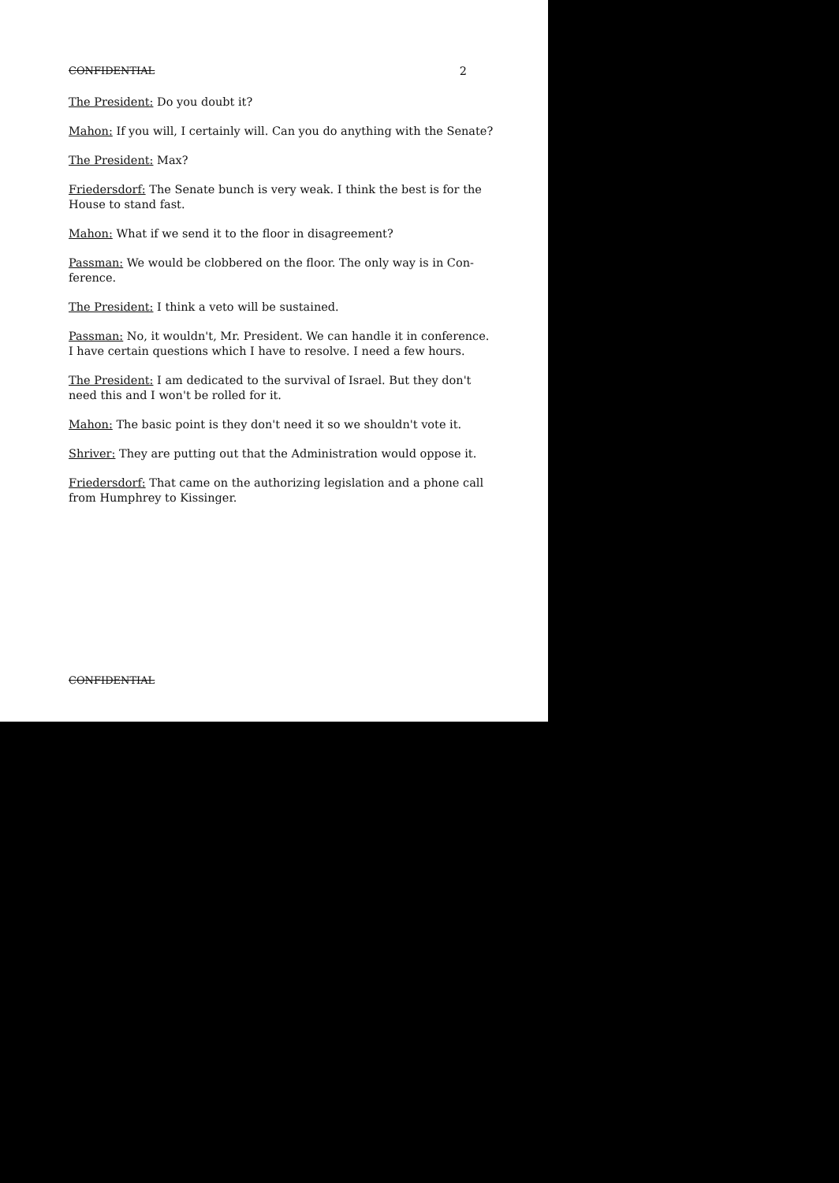CONFIDENTIAL 2
The President: Do you doubt it?
Mahon: If you will, I certainly will. Can you do anything with the Senate?
The President: Max?
Friedersdorf: The Senate bunch is very weak. I think the best is for the House to stand fast.
Mahon: What if we send it to the floor in disagreement?
Passman: We would be clobbered on the floor. The only way is in Con-ference.
The President: I think a veto will be sustained.
Passman: No, it wouldn't, Mr. President. We can handle it in conference. I have certain questions which I have to resolve. I need a few hours.
The President: I am dedicated to the survival of Israel. But they don't need this and I won't be rolled for it.
Mahon: The basic point is they don't need it so we shouldn't vote it.
Shriver: They are putting out that the Administration would oppose it.
Friedersdorf: That came on the authorizing legislation and a phone call from Humphrey to Kissinger.
CONFIDENTIAL